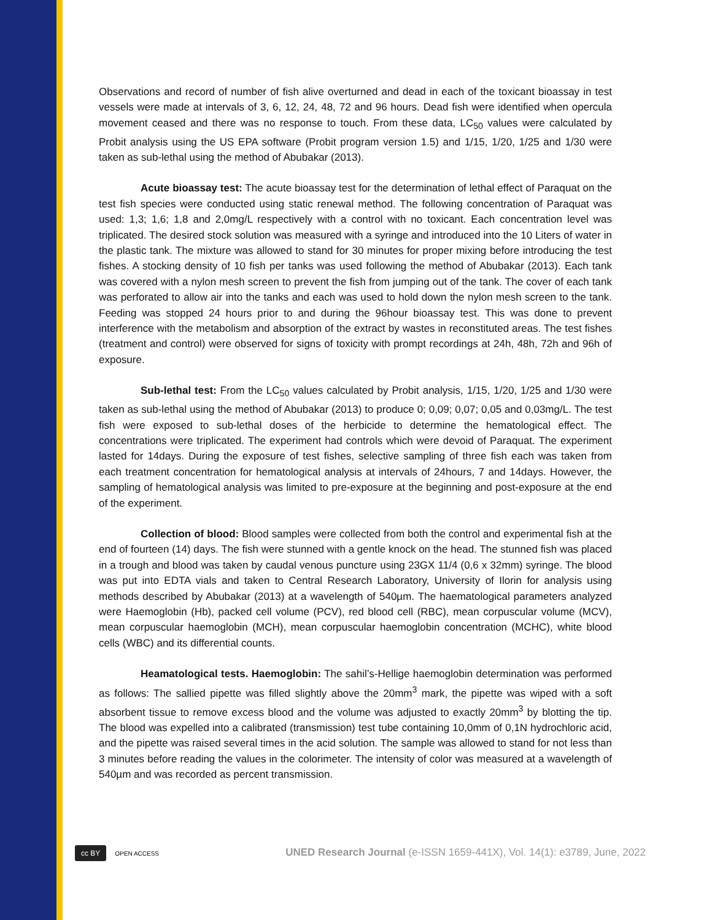Observations and record of number of fish alive overturned and dead in each of the toxicant bioassay in test vessels were made at intervals of 3, 6, 12, 24, 48, 72 and 96 hours. Dead fish were identified when opercula movement ceased and there was no response to touch. From these data, LC<sub>50</sub> values were calculated by Probit analysis using the US EPA software (Probit program version 1.5) and 1/15, 1/20, 1/25 and 1/30 were taken as sub-lethal using the method of Abubakar (2013).
Acute bioassay test: The acute bioassay test for the determination of lethal effect of Paraquat on the test fish species were conducted using static renewal method. The following concentration of Paraquat was used: 1,3; 1,6; 1,8 and 2,0mg/L respectively with a control with no toxicant. Each concentration level was triplicated. The desired stock solution was measured with a syringe and introduced into the 10 Liters of water in the plastic tank. The mixture was allowed to stand for 30 minutes for proper mixing before introducing the test fishes. A stocking density of 10 fish per tanks was used following the method of Abubakar (2013). Each tank was covered with a nylon mesh screen to prevent the fish from jumping out of the tank. The cover of each tank was perforated to allow air into the tanks and each was used to hold down the nylon mesh screen to the tank. Feeding was stopped 24 hours prior to and during the 96hour bioassay test. This was done to prevent interference with the metabolism and absorption of the extract by wastes in reconstituted areas. The test fishes (treatment and control) were observed for signs of toxicity with prompt recordings at 24h, 48h, 72h and 96h of exposure.
Sub-lethal test: From the LC<sub>50</sub> values calculated by Probit analysis, 1/15, 1/20, 1/25 and 1/30 were taken as sub-lethal using the method of Abubakar (2013) to produce 0; 0,09; 0,07; 0,05 and 0,03mg/L. The test fish were exposed to sub-lethal doses of the herbicide to determine the hematological effect. The concentrations were triplicated. The experiment had controls which were devoid of Paraquat. The experiment lasted for 14days. During the exposure of test fishes, selective sampling of three fish each was taken from each treatment concentration for hematological analysis at intervals of 24hours, 7 and 14days. However, the sampling of hematological analysis was limited to pre-exposure at the beginning and post-exposure at the end of the experiment.
Collection of blood: Blood samples were collected from both the control and experimental fish at the end of fourteen (14) days. The fish were stunned with a gentle knock on the head. The stunned fish was placed in a trough and blood was taken by caudal venous puncture using 23GX 11/4 (0,6 x 32mm) syringe. The blood was put into EDTA vials and taken to Central Research Laboratory, University of Ilorin for analysis using methods described by Abubakar (2013) at a wavelength of 540µm. The haematological parameters analyzed were Haemoglobin (Hb), packed cell volume (PCV), red blood cell (RBC), mean corpuscular volume (MCV), mean corpuscular haemoglobin (MCH), mean corpuscular haemoglobin concentration (MCHC), white blood cells (WBC) and its differential counts.
Heamatological tests. Haemoglobin: The sahil’s-Hellige haemoglobin determination was performed as follows: The sallied pipette was filled slightly above the 20mm<sup>3</sup> mark, the pipette was wiped with a soft absorbent tissue to remove excess blood and the volume was adjusted to exactly 20mm<sup>3</sup> by blotting the tip. The blood was expelled into a calibrated (transmission) test tube containing 10,0mm of 0,1N hydrochloric acid, and the pipette was raised several times in the acid solution. The sample was allowed to stand for not less than 3 minutes before reading the values in the colorimeter. The intensity of color was measured at a wavelength of 540µm and was recorded as percent transmission.
cc BY OPEN ACCESS
UNED Research Journal (e-ISSN 1659-441X), Vol. 14(1): e3789, June, 2022